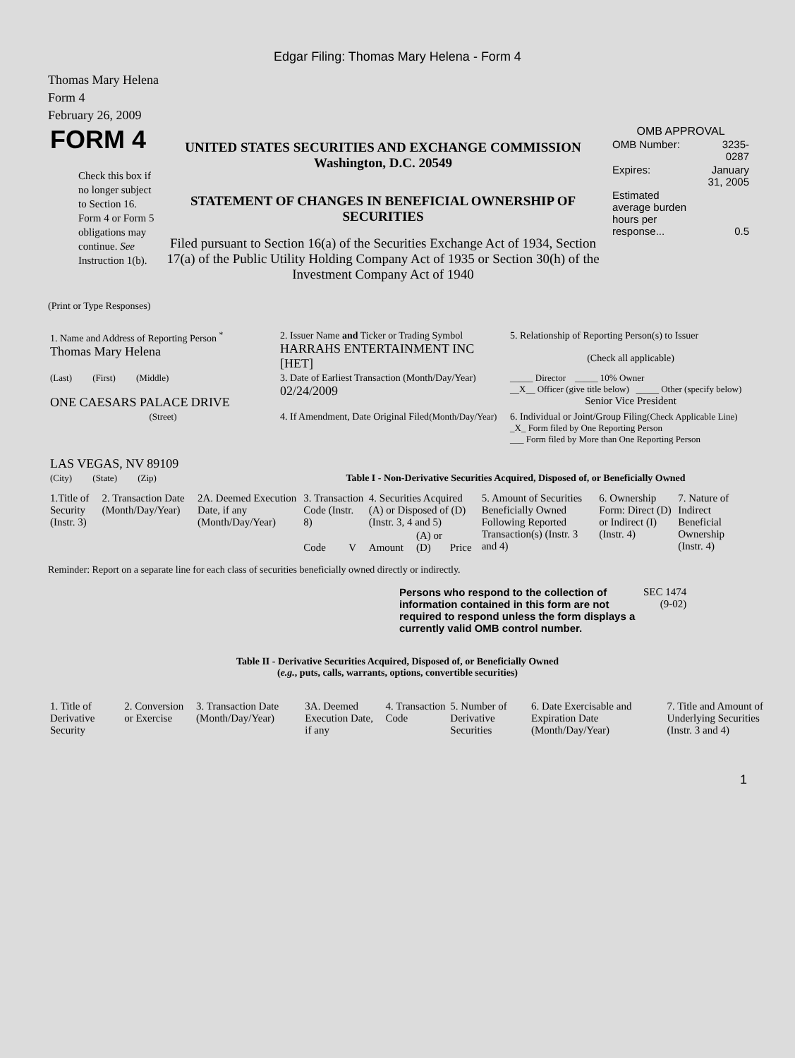Edgar Filing: Thomas Mary Helena - Form 4
Thomas Mary Helena
Form 4
February 26, 2009
| FORM 4 Check this box if no longer subject to Section 16. Form 4 or Form 5 obligations may continue. See Instruction 1(b). | UNITED STATES SECURITIES AND EXCHANGE COMMISSION Washington, D.C. 20549 STATEMENT OF CHANGES IN BENEFICIAL OWNERSHIP OF SECURITIES Filed pursuant to Section 16(a) of the Securities Exchange Act of 1934, Section 17(a) of the Public Utility Holding Company Act of 1935 or Section 30(h) of the Investment Company Act of 1940 | OMB APPROVAL / OMB Number: / 3235-0287 / / Expires: / January 31, 2005 / / Estimated average burden hours per response... / 0.5 / |
(Print or Type Responses)
| 1. Name and Address of Reporting Person <sup>*</sup> Thomas Mary Helena | 2. Issuer Name and Ticker or Trading Symbol HARRAHS ENTERTAINMENT INC [HET] | 5. Relationship of Reporting Person(s) to Issuer (Check all applicable) |
| (Last) (First) (Middle) ONE CAESARS PALACE DRIVE | 3. Date of Earliest Transaction (Month/Day/Year) 02/24/2009 | _____ Director _____ 10% Owner __X__ Officer (give title below) _____ Other (specify below) Senior Vice President |
| (Street) LAS VEGAS, NV 89109 | 4. If Amendment, Date Original Filed (Month/Day/Year) | 6. Individual or Joint/Group Filing (Check Applicable Line) _X_ Form filed by One Reporting Person ___ Form filed by More than One Reporting Person |
| (City) (State) (Zip) | Table I - Non-Derivative Securities Acquired, Disposed of, or Beneficially Owned | |
| 1.Title of Security (Instr. 3) | 2. Transaction Date (Month/Day/Year) | 2A. Deemed Execution Date, if any (Month/Day/Year) | 3. Transaction Code (Instr. 8) | | 4. Securities Acquired (A) or Disposed of (D) (Instr. 3, 4 and 5) | | | 5. Amount of Securities Beneficially Owned Following Reported Transaction(s) (Instr. 3 and 4) | 6. Ownership Form: Direct (D) or Indirect (I) (Instr. 4) | 7. Nature of Indirect Beneficial Ownership (Instr. 4) |
| | | | Code | V | Amount | (A) or (D) | Price | | | |
Reminder: Report on a separate line for each class of securities beneficially owned directly or indirectly.
| Persons who respond to the collection of information contained in this form are not required to respond unless the form displays a currently valid OMB control number. | SEC 1474 (9-02) |
Table II - Derivative Securities Acquired, Disposed of, or Beneficially Owned
(e.g., puts, calls, warrants, options, convertible securities)
| 1. Title of Derivative Security | 2. Conversion or Exercise | 3. Transaction Date (Month/Day/Year) | 3A. Deemed Execution Date, if any | 4. Transaction Code | 5. Number of Derivative Securities | 6. Date Exercisable and Expiration Date (Month/Day/Year) | 7. Title and Amount of Underlying Securities (Instr. 3 and 4) |
1